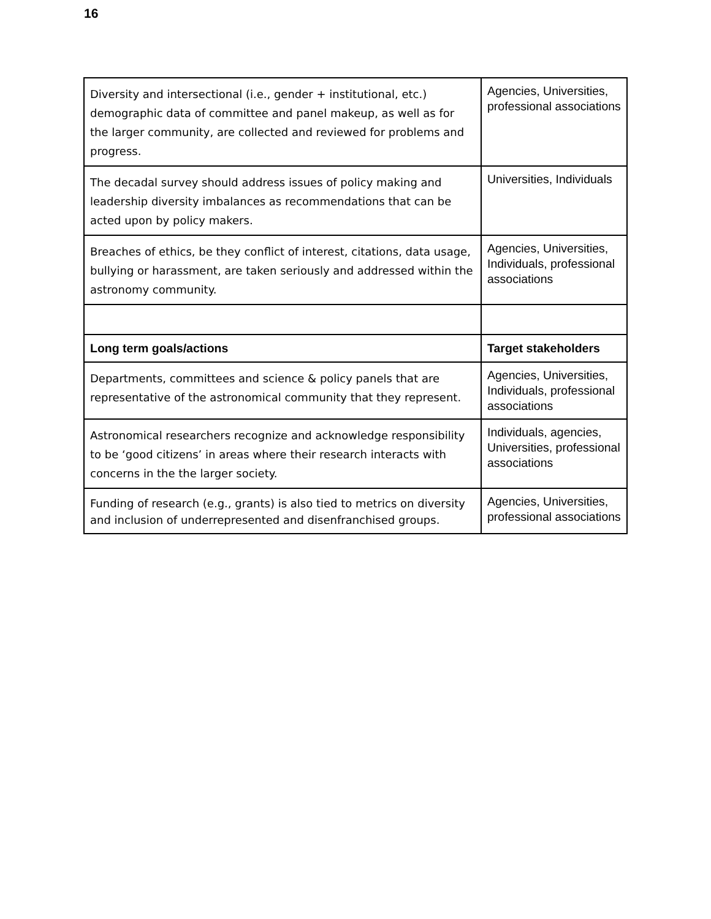16
| Diversity and intersectional (i.e., gender + institutional, etc.) demographic data of committee and panel makeup, as well as for the larger community, are collected and reviewed for problems and progress. | Agencies, Universities, professional associations |
| The decadal survey should address issues of policy making and leadership diversity imbalances as recommendations that can be acted upon by policy makers. | Universities, Individuals |
| Breaches of ethics, be they conflict of interest, citations, data usage, bullying or harassment, are taken seriously and addressed within the astronomy community. | Agencies, Universities, Individuals, professional associations |
| Long term goals/actions | Target stakeholders |
| Departments, committees and science & policy panels that are representative of the astronomical community that they represent. | Agencies, Universities, Individuals, professional associations |
| Astronomical researchers recognize and acknowledge responsibility to be ‘good citizens’ in areas where their research interacts with concerns in the the larger society. | Individuals, agencies, Universities, professional associations |
| Funding of research (e.g., grants) is also tied to metrics on diversity and inclusion of underrepresented and disenfranchised groups. | Agencies, Universities, professional associations |